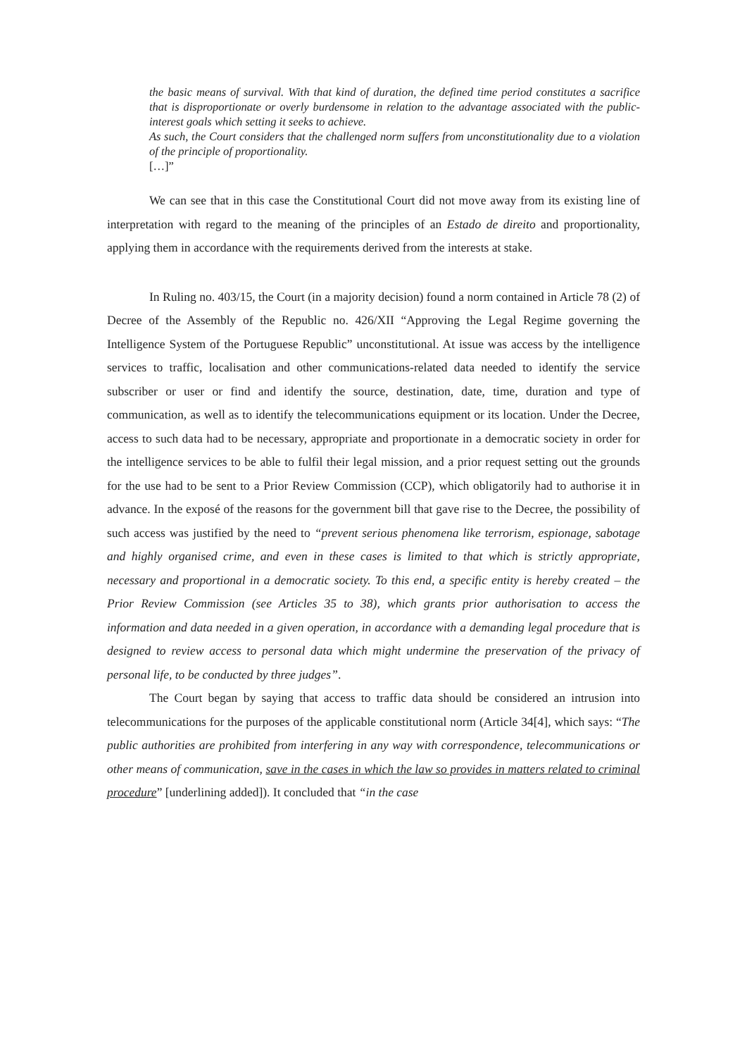the basic means of survival. With that kind of duration, the defined time period constitutes a sacrifice that is disproportionate or overly burdensome in relation to the advantage associated with the public-interest goals which setting it seeks to achieve.
As such, the Court considers that the challenged norm suffers from unconstitutionality due to a violation of the principle of proportionality.
[…]”
We can see that in this case the Constitutional Court did not move away from its existing line of interpretation with regard to the meaning of the principles of an Estado de direito and proportionality, applying them in accordance with the requirements derived from the interests at stake.
In Ruling no. 403/15, the Court (in a majority decision) found a norm contained in Article 78 (2) of Decree of the Assembly of the Republic no. 426/XII “Approving the Legal Regime governing the Intelligence System of the Portuguese Republic” unconstitutional. At issue was access by the intelligence services to traffic, localisation and other communications-related data needed to identify the service subscriber or user or find and identify the source, destination, date, time, duration and type of communication, as well as to identify the telecommunications equipment or its location. Under the Decree, access to such data had to be necessary, appropriate and proportionate in a democratic society in order for the intelligence services to be able to fulfil their legal mission, and a prior request setting out the grounds for the use had to be sent to a Prior Review Commission (CCP), which obligatorily had to authorise it in advance. In the exposé of the reasons for the government bill that gave rise to the Decree, the possibility of such access was justified by the need to “prevent serious phenomena like terrorism, espionage, sabotage and highly organised crime, and even in these cases is limited to that which is strictly appropriate, necessary and proportional in a democratic society. To this end, a specific entity is hereby created – the Prior Review Commission (see Articles 35 to 38), which grants prior authorisation to access the information and data needed in a given operation, in accordance with a demanding legal procedure that is designed to review access to personal data which might undermine the preservation of the privacy of personal life, to be conducted by three judges”.
The Court began by saying that access to traffic data should be considered an intrusion into telecommunications for the purposes of the applicable constitutional norm (Article 34[4], which says: “The public authorities are prohibited from interfering in any way with correspondence, telecommunications or other means of communication, save in the cases in which the law so provides in matters related to criminal procedure” [underlining added]). It concluded that “in the case